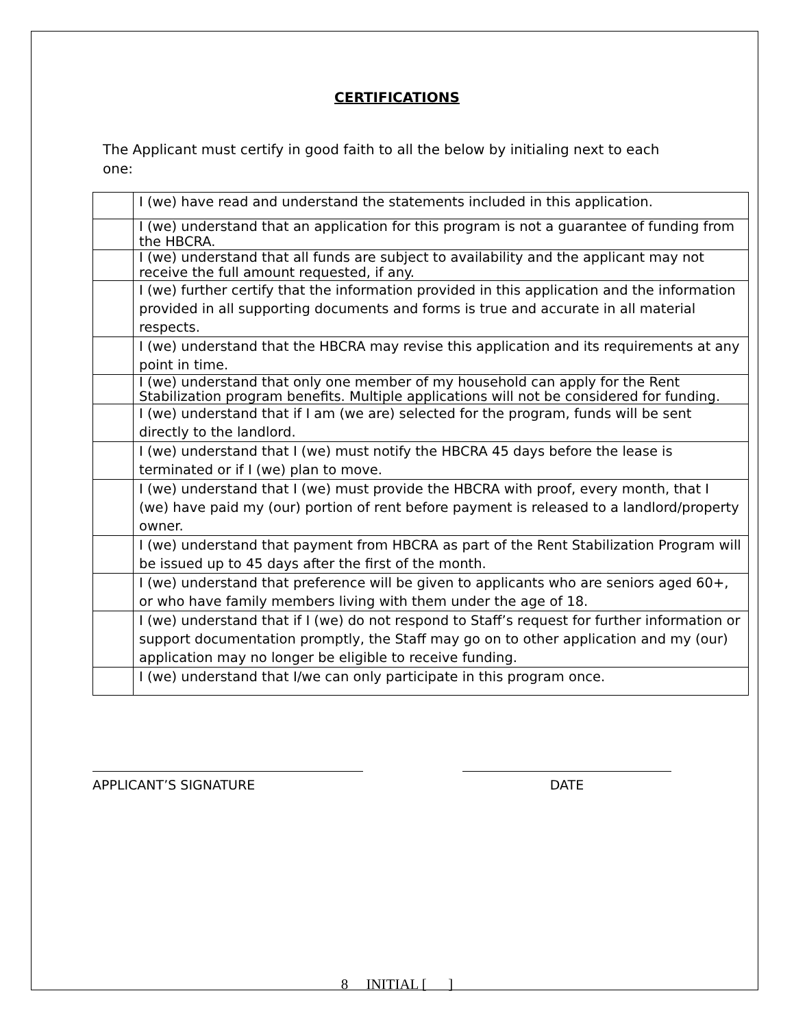CERTIFICATIONS
The Applicant must certify in good faith to all the below by initialing next to each one:
| | I (we) have read and understand the statements included in this application. |
| | I (we) understand that an application for this program is not a guarantee of funding from the HBCRA. |
| | I (we) understand that all funds are subject to availability and the applicant may not receive the full amount requested, if any. |
| | I (we) further certify that the information provided in this application and the information provided in all supporting documents and forms is true and accurate in all material respects. |
| | I (we) understand that the HBCRA may revise this application and its requirements at any point in time. |
| | I (we) understand that only one member of my household can apply for the Rent Stabilization program benefits. Multiple applications will not be considered for funding. |
| | I (we) understand that if I am (we are) selected for the program, funds will be sent directly to the landlord. |
| | I (we) understand that I (we) must notify the HBCRA 45 days before the lease is terminated or if I (we) plan to move. |
| | I (we) understand that I (we) must provide the HBCRA with proof, every month, that I (we) have paid my (our) portion of rent before payment is released to a landlord/property owner. |
| | I (we) understand that payment from HBCRA as part of the Rent Stabilization Program will be issued up to 45 days after the first of the month. |
| | I (we) understand that preference will be given to applicants who are seniors aged 60+, or who have family members living with them under the age of 18. |
| | I (we) understand that if I (we) do not respond to Staff’s request for further information or support documentation promptly, the Staff may go on to other application and my (our) application may no longer be eligible to receive funding. |
| | I (we) understand that I/we can only participate in this program once. |
APPLICANT’S SIGNATURE DATE
8 INITIAL [ ]